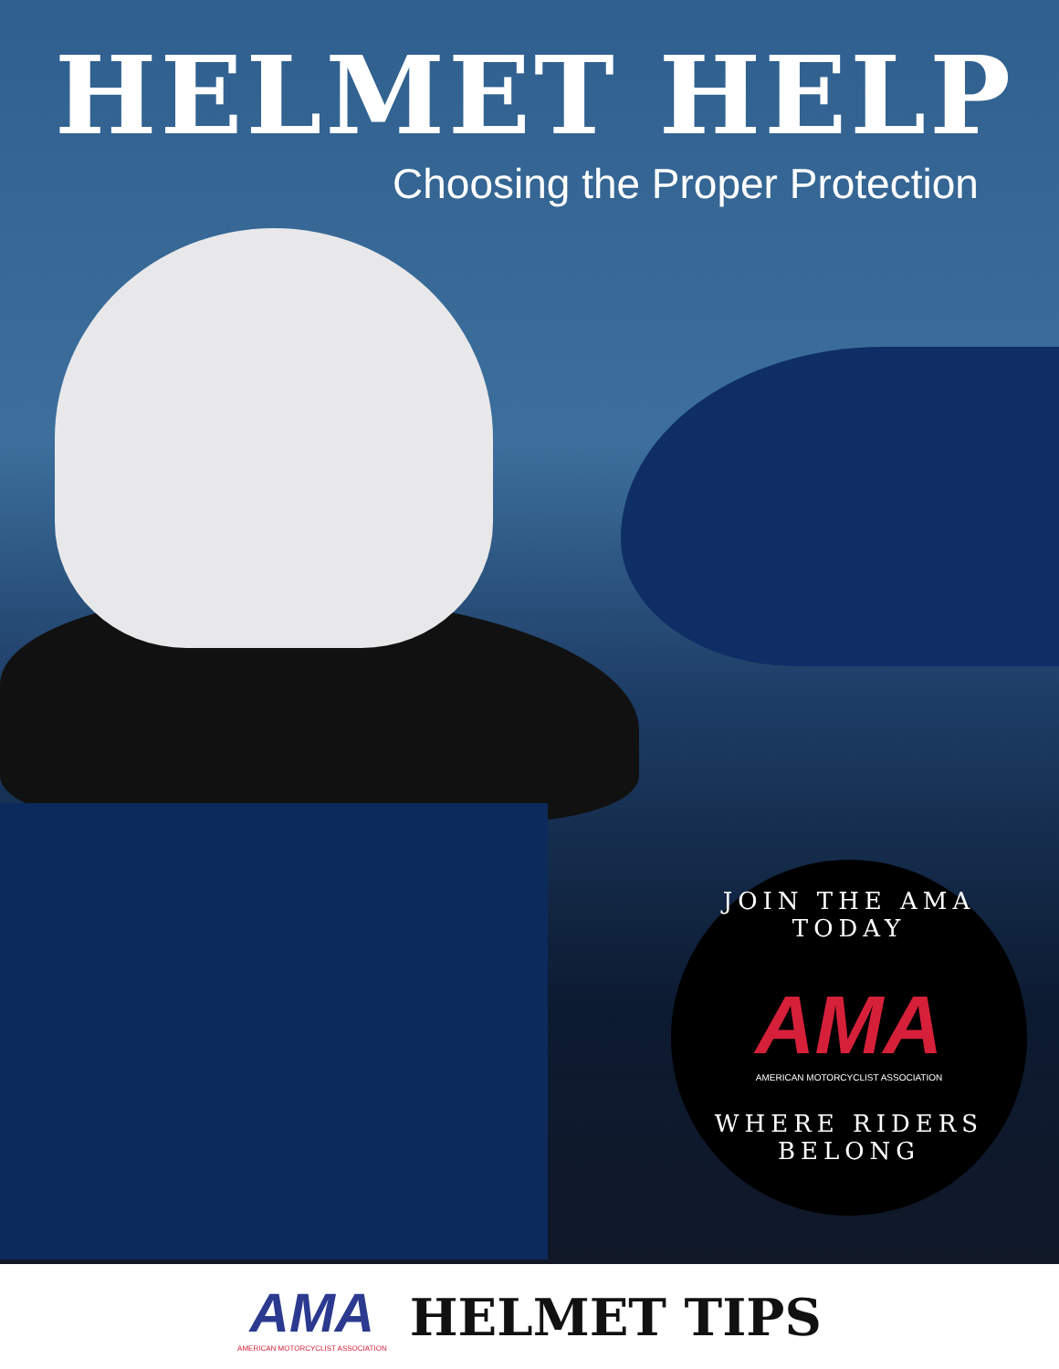HELMET HELP
Choosing the Proper Protection
JOIN THE AMA TODAY
AMA
AMERICAN MOTORCYCLIST ASSOCIATION
WHERE RIDERS BELONG
AMA
AMERICAN MOTORCYCLIST ASSOCIATION
HELMET TIPS